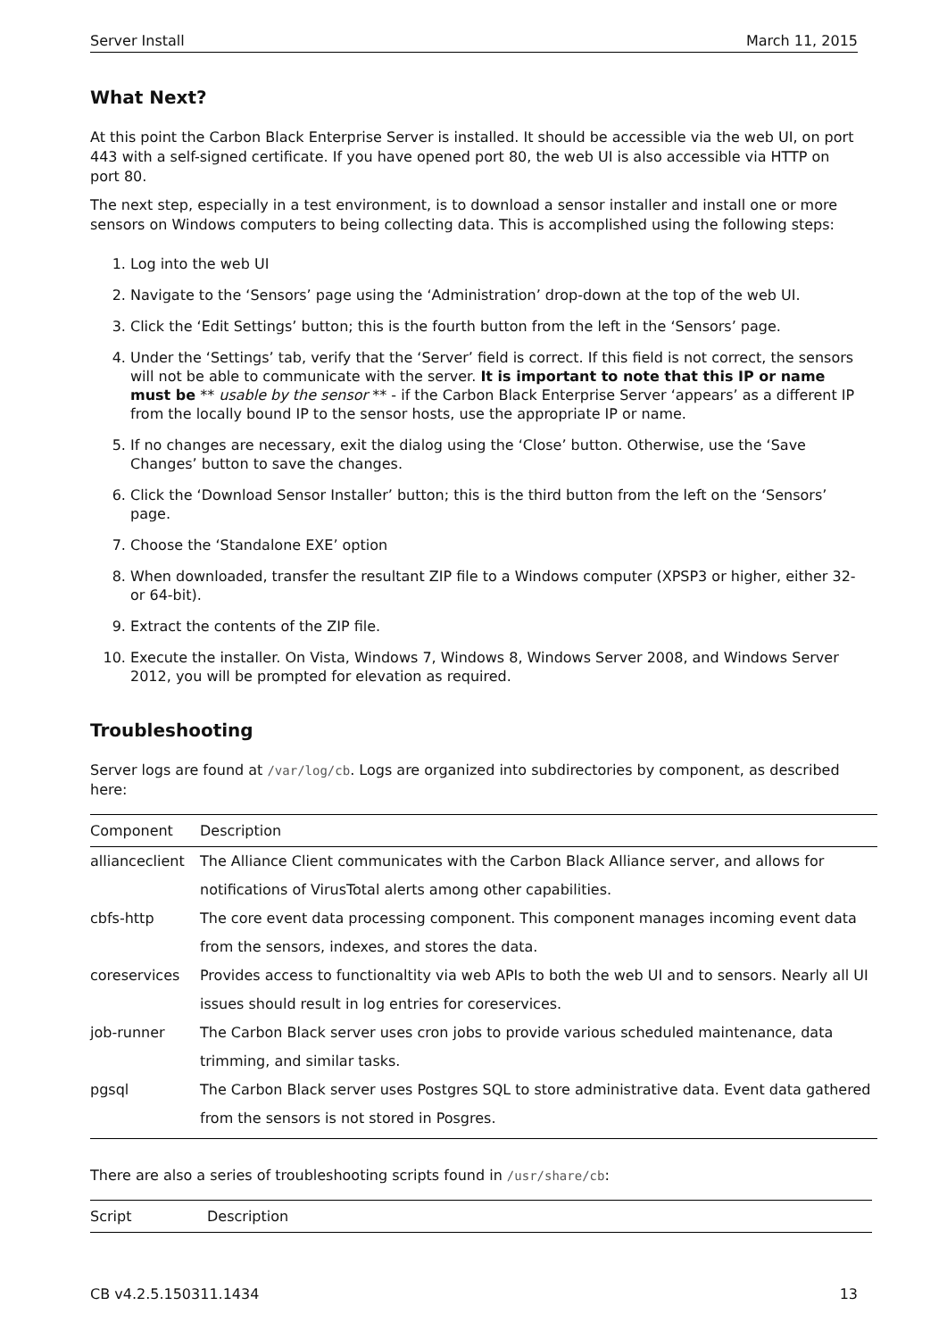Server Install March 11, 2015
What Next?
At this point the Carbon Black Enterprise Server is installed. It should be accessible via the web UI, on port 443 with a self-signed certificate. If you have opened port 80, the web UI is also accessible via HTTP on port 80.
The next step, especially in a test environment, is to download a sensor installer and install one or more sensors on Windows computers to being collecting data. This is accomplished using the following steps:
1. Log into the web UI
2. Navigate to the ‘Sensors’ page using the ‘Administration’ drop-down at the top of the web UI.
3. Click the ‘Edit Settings’ button; this is the fourth button from the left in the ‘Sensors’ page.
4. Under the ‘Settings’ tab, verify that the ‘Server’ field is correct. If this field is not correct, the sensors will not be able to communicate with the server. It is important to note that this IP or name must be ** usable by the sensor ** - if the Carbon Black Enterprise Server ‘appears’ as a different IP from the locally bound IP to the sensor hosts, use the appropriate IP or name.
5. If no changes are necessary, exit the dialog using the ‘Close’ button. Otherwise, use the ‘Save Changes’ button to save the changes.
6. Click the ‘Download Sensor Installer’ button; this is the third button from the left on the ‘Sensors’ page.
7. Choose the ‘Standalone EXE’ option
8. When downloaded, transfer the resultant ZIP file to a Windows computer (XPSP3 or higher, either 32- or 64-bit).
9. Extract the contents of the ZIP file.
10. Execute the installer. On Vista, Windows 7, Windows 8, Windows Server 2008, and Windows Server 2012, you will be prompted for elevation as required.
Troubleshooting
Server logs are found at /var/log/cb. Logs are organized into subdirectories by component, as described here:
| Component | Description |
| --- | --- |
| allianceclient | The Alliance Client communicates with the Carbon Black Alliance server, and allows for notifications of VirusTotal alerts among other capabilities. |
| cbfs-http | The core event data processing component. This component manages incoming event data from the sensors, indexes, and stores the data. |
| coreservices | Provides access to functionaltity via web APIs to both the web UI and to sensors. Nearly all UI issues should result in log entries for coreservices. |
| job-runner | The Carbon Black server uses cron jobs to provide various scheduled maintenance, data trimming, and similar tasks. |
| pgsql | The Carbon Black server uses Postgres SQL to store administrative data. Event data gathered from the sensors is not stored in Posgres. |
There are also a series of troubleshooting scripts found in /usr/share/cb:
| Script | Description |
| --- | --- |
CB v4.2.5.150311.1434 13